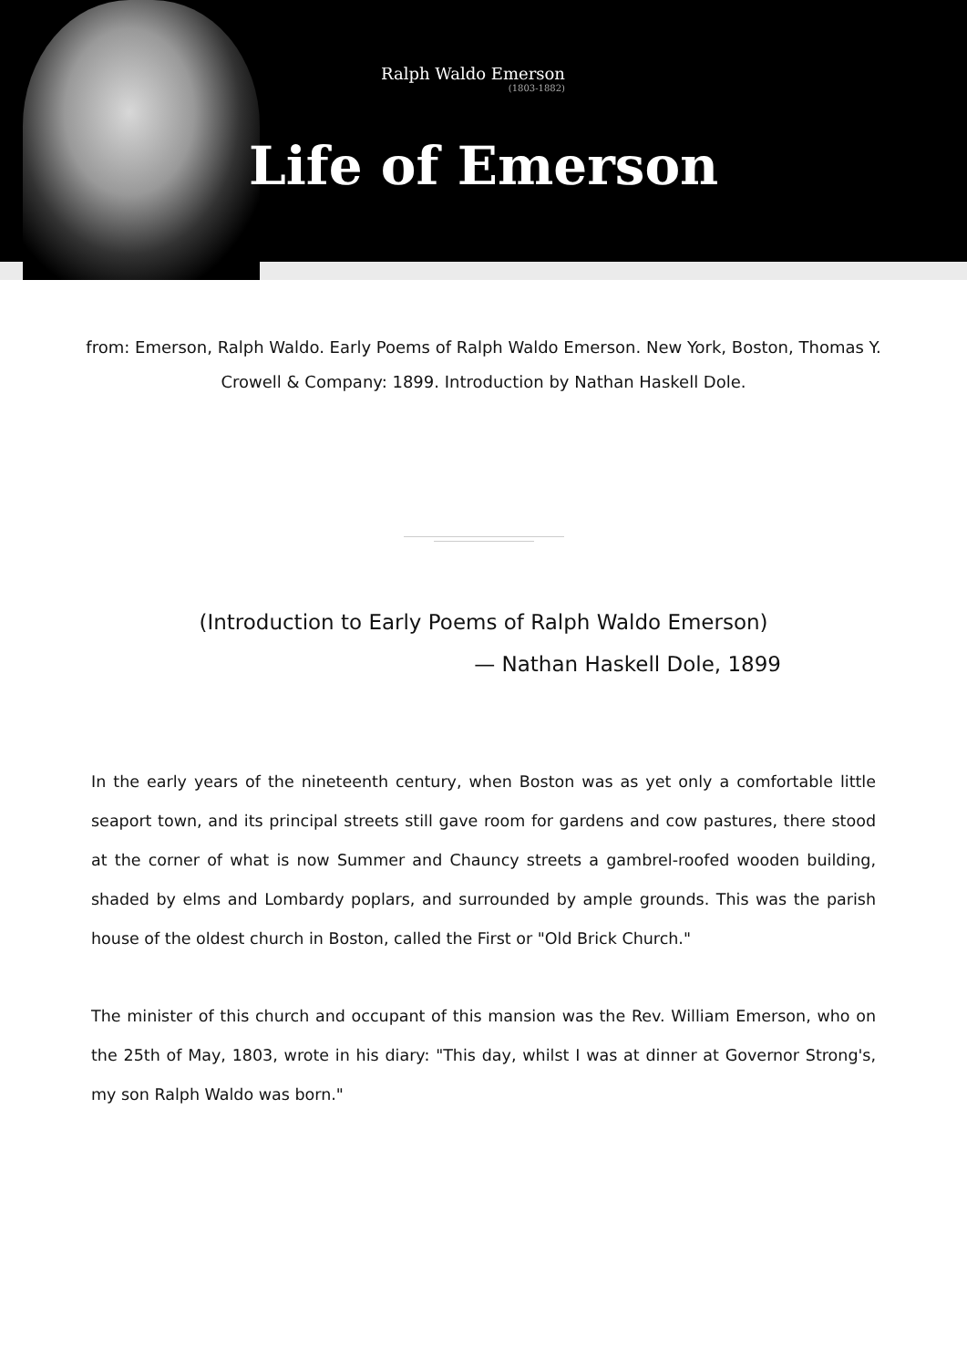Ralph Waldo Emerson
(1803-1882)
Life of Emerson
from: Emerson, Ralph Waldo. Early Poems of Ralph Waldo Emerson. New York, Boston, Thomas Y. Crowell & Company: 1899. Introduction by Nathan Haskell Dole.
(Introduction to Early Poems of Ralph Waldo Emerson)
— Nathan Haskell Dole, 1899
In the early years of the nineteenth century, when Boston was as yet only a comfortable little seaport town, and its principal streets still gave room for gardens and cow pastures, there stood at the corner of what is now Summer and Chauncy streets a gambrel-roofed wooden building, shaded by elms and Lombardy poplars, and surrounded by ample grounds. This was the parish house of the oldest church in Boston, called the First or "Old Brick Church."
The minister of this church and occupant of this mansion was the Rev. William Emerson, who on the 25th of May, 1803, wrote in his diary: "This day, whilst I was at dinner at Governor Strong's, my son Ralph Waldo was born."